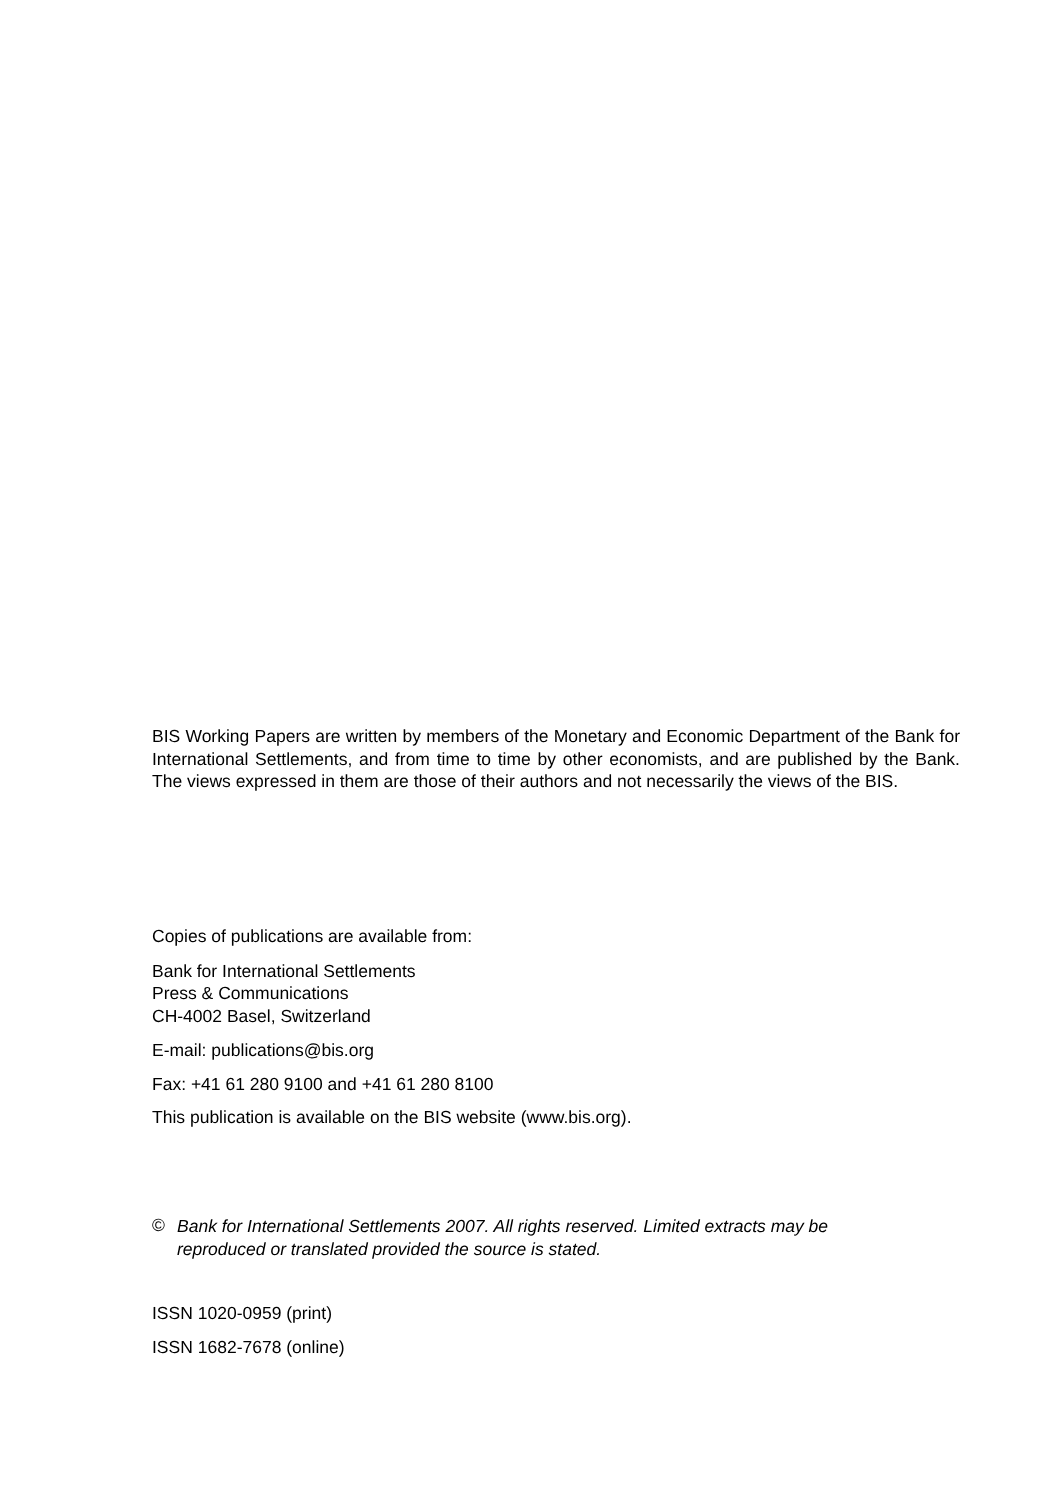BIS Working Papers are written by members of the Monetary and Economic Department of the Bank for International Settlements, and from time to time by other economists, and are published by the Bank. The views expressed in them are those of their authors and not necessarily the views of the BIS.
Copies of publications are available from:
Bank for International Settlements
Press & Communications
CH-4002 Basel, Switzerland
E-mail: publications@bis.org
Fax: +41 61 280 9100 and +41 61 280 8100
This publication is available on the BIS website (www.bis.org).
©
Bank for International Settlements 2007. All rights reserved. Limited extracts may be reproduced or translated provided the source is stated.
ISSN 1020-0959 (print)
ISSN 1682-7678 (online)